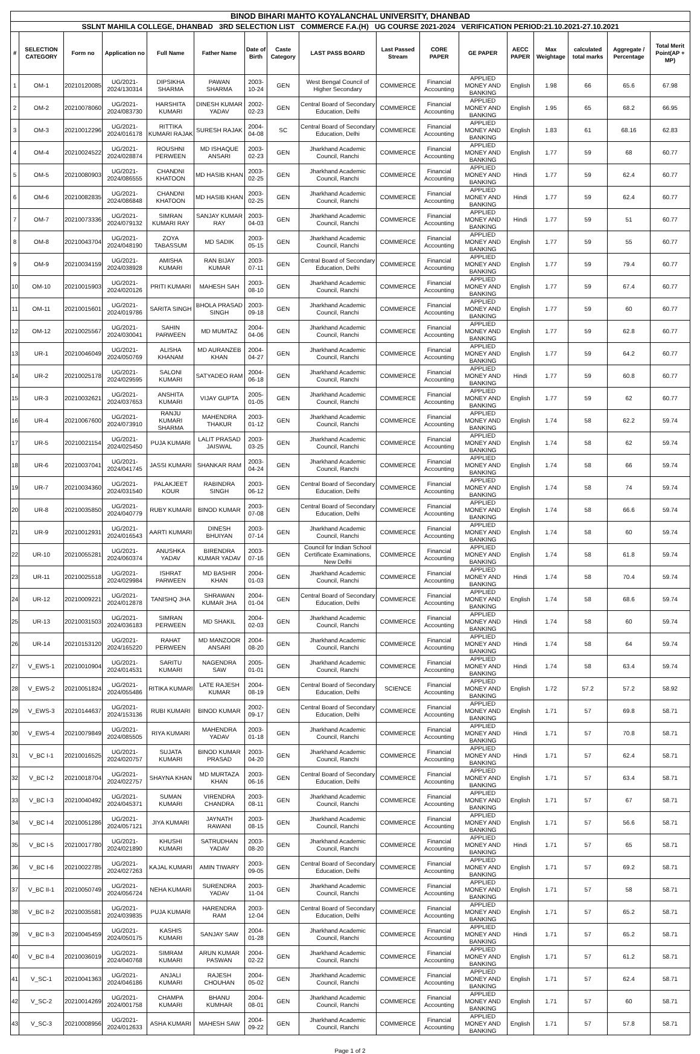| BINOD BIHARI MAHTO KOYALANCHAL UNIVERSITY, DHANBAD | | | | | | | | | | | | | | | | |
| SSLNT MAHILA COLLEGE, DHANBAD 3RD SELECTION LIST COMMERCE F.A.(H) UG COURSE 2021-2024 VERIFICATION PERIOD:21.10.2021-27.10.2021 | | | | | | | | | | | | | | | | |
| # | SELECTION CATEGORY | Form no | Application no | Full Name | Father Name | Date of Birth | Caste Category | LAST PASS BOARD | Last Passed Stream | CORE PAPER | GE PAPER | AECC PAPER | Max Weightage | calculated total marks | Aggregate / Percentage | Total Merit Point(AP + MP) |
| 1 | OM-1 | 20210120085 | UG/2021-2024/130314 | DIPSIKHA SHARMA | PAWAN SHARMA | 2003-10-24 | GEN | West Bengal Council of Higher Secondary | COMMERCE | Financial Accounting | APPLIED MONEY AND BANKING | English | 1.98 | 66 | 65.6 | 67.98 |
| 2 | OM-2 | 20210078060 | UG/2021-2024/083730 | HARSHITA KUMARI | DINESH KUMAR YADAV | 2002-02-23 | GEN | Central Board of Secondary Education, Delhi | COMMERCE | Financial Accounting | APPLIED MONEY AND BANKING | English | 1.95 | 65 | 68.2 | 66.95 |
| 3 | OM-3 | 20210012296 | UG/2021-2024/016178 | RITTIKA KUMARI RAJAK | SURESH RAJAK | 2004-04-08 | SC | Central Board of Secondary Education, Delhi | COMMERCE | Financial Accounting | APPLIED MONEY AND BANKING | English | 1.83 | 61 | 68.16 | 62.83 |
| 4 | OM-4 | 20210024522 | UG/2021-2024/028874 | ROUSHNI PERWEEN | MD ISHAQUE ANSARI | 2003-02-23 | GEN | Jharkhand Academic Council, Ranchi | COMMERCE | Financial Accounting | APPLIED MONEY AND BANKING | English | 1.77 | 59 | 68 | 60.77 |
| 5 | OM-5 | 20210080903 | UG/2021-2024/086555 | CHANDNI KHATOON | MD HASIB KHAN | 2003-02-25 | GEN | Jharkhand Academic Council, Ranchi | COMMERCE | Financial Accounting | APPLIED MONEY AND BANKING | Hindi | 1.77 | 59 | 62.4 | 60.77 |
| 6 | OM-6 | 20210082835 | UG/2021-2024/086848 | CHANDNI KHATOON | MD HASIB KHAN | 2003-02-25 | GEN | Jharkhand Academic Council, Ranchi | COMMERCE | Financial Accounting | APPLIED MONEY AND BANKING | Hindi | 1.77 | 59 | 62.4 | 60.77 |
| 7 | OM-7 | 20210073336 | UG/2021-2024/079132 | SIMRAN KUMARI RAY | SANJAY KUMAR RAY | 2003-04-03 | GEN | Jharkhand Academic Council, Ranchi | COMMERCE | Financial Accounting | APPLIED MONEY AND BANKING | Hindi | 1.77 | 59 | 51 | 60.77 |
| 8 | OM-8 | 20210043704 | UG/2021-2024/048190 | ZOYA TABASSUM | MD SADIK | 2003-05-15 | GEN | Jharkhand Academic Council, Ranchi | COMMERCE | Financial Accounting | APPLIED MONEY AND BANKING | English | 1.77 | 59 | 55 | 60.77 |
| 9 | OM-9 | 20210034159 | UG/2021-2024/038928 | AMISHA KUMARI | RAN BIJAY KUMAR | 2003-07-11 | GEN | Central Board of Secondary Education, Delhi | COMMERCE | Financial Accounting | APPLIED MONEY AND BANKING | English | 1.77 | 59 | 79.4 | 60.77 |
| 10 | OM-10 | 20210015903 | UG/2021-2024/020126 | PRITI KUMARI | MAHESH SAH | 2003-08-10 | GEN | Jharkhand Academic Council, Ranchi | COMMERCE | Financial Accounting | APPLIED MONEY AND BANKING | English | 1.77 | 59 | 67.4 | 60.77 |
| 11 | OM-11 | 20210015601 | UG/2021-2024/019786 | SARITA SINGH | BHOLA PRASAD SINGH | 2003-09-18 | GEN | Jharkhand Academic Council, Ranchi | COMMERCE | Financial Accounting | APPLIED MONEY AND BANKING | English | 1.77 | 59 | 60 | 60.77 |
| 12 | OM-12 | 20210025567 | UG/2021-2024/030041 | SAHIN PARWEEN | MD MUMTAZ | 2004-04-06 | GEN | Jharkhand Academic Council, Ranchi | COMMERCE | Financial Accounting | APPLIED MONEY AND BANKING | English | 1.77 | 59 | 62.8 | 60.77 |
| 13 | UR-1 | 20210046049 | UG/2021-2024/050769 | ALISHA KHANAM | MD AURANZEB KHAN | 2004-04-27 | GEN | Jharkhand Academic Council, Ranchi | COMMERCE | Financial Accounting | APPLIED MONEY AND BANKING | English | 1.77 | 59 | 64.2 | 60.77 |
| 14 | UR-2 | 20210025178 | UG/2021-2024/029595 | SALONI KUMARI | SATYADEO RAM | 2004-06-18 | GEN | Jharkhand Academic Council, Ranchi | COMMERCE | Financial Accounting | APPLIED MONEY AND BANKING | Hindi | 1.77 | 59 | 60.8 | 60.77 |
| 15 | UR-3 | 20210032621 | UG/2021-2024/037653 | ANSHITA KUMARI | VIJAY GUPTA | 2005-01-05 | GEN | Jharkhand Academic Council, Ranchi | COMMERCE | Financial Accounting | APPLIED MONEY AND BANKING | English | 1.77 | 59 | 62 | 60.77 |
| 16 | UR-4 | 20210067600 | UG/2021-2024/073910 | RANJU KUMARI SHARMA | MAHENDRA THAKUR | 2003-01-12 | GEN | Jharkhand Academic Council, Ranchi | COMMERCE | Financial Accounting | APPLIED MONEY AND BANKING | English | 1.74 | 58 | 62.2 | 59.74 |
| 17 | UR-5 | 20210021154 | UG/2021-2024/025450 | PUJA KUMARI | LALIT PRASAD JAISWAL | 2003-03-25 | GEN | Jharkhand Academic Council, Ranchi | COMMERCE | Financial Accounting | APPLIED MONEY AND BANKING | English | 1.74 | 58 | 62 | 59.74 |
| 18 | UR-6 | 20210037041 | UG/2021-2024/041745 | JASSI KUMARI | SHANKAR RAM | 2003-04-24 | GEN | Jharkhand Academic Council, Ranchi | COMMERCE | Financial Accounting | APPLIED MONEY AND BANKING | English | 1.74 | 58 | 66 | 59.74 |
| 19 | UR-7 | 20210034360 | UG/2021-2024/031540 | PALAKJEET KOUR | RABINDRA SINGH | 2003-06-12 | GEN | Central Board of Secondary Education, Delhi | COMMERCE | Financial Accounting | APPLIED MONEY AND BANKING | English | 1.74 | 58 | 74 | 59.74 |
| 20 | UR-8 | 20210035850 | UG/2021-2024/040779 | RUBY KUMARI | BINOD KUMAR | 2003-07-08 | GEN | Central Board of Secondary Education, Delhi | COMMERCE | Financial Accounting | APPLIED MONEY AND BANKING | English | 1.74 | 58 | 66.6 | 59.74 |
| 21 | UR-9 | 20210012931 | UG/2021-2024/016543 | AARTI KUMARI | DINESH BHUIYAN | 2003-07-14 | GEN | Jharkhand Academic Council, Ranchi | COMMERCE | Financial Accounting | APPLIED MONEY AND BANKING | English | 1.74 | 58 | 60 | 59.74 |
| 22 | UR-10 | 20210055281 | UG/2021-2024/060374 | ANUSHKA YADAV | BIRENDRA KUMAR YADAV | 2003-07-16 | GEN | Council for Indian School Certificate Examinations, New Delhi | COMMERCE | Financial Accounting | APPLIED MONEY AND BANKING | English | 1.74 | 58 | 61.8 | 59.74 |
| 23 | UR-11 | 20210025518 | UG/2021-2024/029984 | ISHRAT PARWEEN | MD BASHIR KHAN | 2004-01-03 | GEN | Jharkhand Academic Council, Ranchi | COMMERCE | Financial Accounting | APPLIED MONEY AND BANKING | Hindi | 1.74 | 58 | 70.4 | 59.74 |
| 24 | UR-12 | 20210009221 | UG/2021-2024/012878 | TANISHQ JHA | SHRAWAN KUMAR JHA | 2004-01-04 | GEN | Central Board of Secondary Education, Delhi | COMMERCE | Financial Accounting | APPLIED MONEY AND BANKING | English | 1.74 | 58 | 68.6 | 59.74 |
| 25 | UR-13 | 20210031503 | UG/2021-2024/036183 | SIMRAN PERWEEN | MD SHAKIL | 2004-02-03 | GEN | Jharkhand Academic Council, Ranchi | COMMERCE | Financial Accounting | APPLIED MONEY AND BANKING | Hindi | 1.74 | 58 | 60 | 59.74 |
| 26 | UR-14 | 20210153120 | UG/2021-2024/165220 | RAHAT PERWEEN | MD MANZOOR ANSARI | 2004-08-20 | GEN | Jharkhand Academic Council, Ranchi | COMMERCE | Financial Accounting | APPLIED MONEY AND BANKING | Hindi | 1.74 | 58 | 64 | 59.74 |
| 27 | V_EWS-1 | 20210010904 | UG/2021-2024/014531 | SARITU KUMARI | NAGENDRA SAW | 2005-01-01 | GEN | Jharkhand Academic Council, Ranchi | COMMERCE | Financial Accounting | APPLIED MONEY AND BANKING | Hindi | 1.74 | 58 | 63.4 | 59.74 |
| 28 | V_EWS-2 | 20210051824 | UG/2021-2024/055486 | RITIKA KUMARI | LATE RAJESH KUMAR | 2004-08-19 | GEN | Central Board of Secondary Education, Delhi | SCIENCE | Financial Accounting | APPLIED MONEY AND BANKING | English | 1.72 | 57.2 | 57.2 | 58.92 |
| 29 | V_EWS-3 | 20210144637 | UG/2021-2024/153136 | RUBI KUMARI | BINOD KUMAR | 2002-09-17 | GEN | Central Board of Secondary Education, Delhi | COMMERCE | Financial Accounting | APPLIED MONEY AND BANKING | English | 1.71 | 57 | 69.8 | 58.71 |
| 30 | V_EWS-4 | 20210079849 | UG/2021-2024/085505 | RIYA KUMARI | MAHENDRA YADAV | 2003-01-18 | GEN | Jharkhand Academic Council, Ranchi | COMMERCE | Financial Accounting | APPLIED MONEY AND BANKING | Hindi | 1.71 | 57 | 70.8 | 58.71 |
| 31 | V_BC I-1 | 20210016525 | UG/2021-2024/020757 | SUJATA KUMARI | BINOD KUMAR PRASAD | 2003-04-20 | GEN | Jharkhand Academic Council, Ranchi | COMMERCE | Financial Accounting | APPLIED MONEY AND BANKING | Hindi | 1.71 | 57 | 62.4 | 58.71 |
| 32 | V_BC I-2 | 20210018704 | UG/2021-2024/022757 | SHAYNA KHAN | MD MURTAZA KHAN | 2003-06-16 | GEN | Central Board of Secondary Education, Delhi | COMMERCE | Financial Accounting | APPLIED MONEY AND BANKING | English | 1.71 | 57 | 63.4 | 58.71 |
| 33 | V_BC I-3 | 20210040492 | UG/2021-2024/045371 | SUMAN KUMARI | VIRENDRA CHANDRA | 2003-08-11 | GEN | Jharkhand Academic Council, Ranchi | COMMERCE | Financial Accounting | APPLIED MONEY AND BANKING | English | 1.71 | 57 | 67 | 58.71 |
| 34 | V_BC I-4 | 20210051286 | UG/2021-2024/057121 | JIYA KUMARI | JAYNATH RAWANI | 2003-08-15 | GEN | Jharkhand Academic Council, Ranchi | COMMERCE | Financial Accounting | APPLIED MONEY AND BANKING | English | 1.71 | 57 | 56.6 | 58.71 |
| 35 | V_BC I-5 | 20210017780 | UG/2021-2024/021890 | KHUSHI KUMARI | SATRUDHAN YADAV | 2003-08-20 | GEN | Jharkhand Academic Council, Ranchi | COMMERCE | Financial Accounting | APPLIED MONEY AND BANKING | Hindi | 1.71 | 57 | 65 | 58.71 |
| 36 | V_BC I-6 | 20210022785 | UG/2021-2024/027263 | KAJAL KUMARI | AMIN TIWARY | 2003-09-05 | GEN | Central Board of Secondary Education, Delhi | COMMERCE | Financial Accounting | APPLIED MONEY AND BANKING | English | 1.71 | 57 | 69.2 | 58.71 |
| 37 | V_BC II-1 | 20210050749 | UG/2021-2024/056724 | NEHA KUMARI | SURENDRA YADAV | 2003-11-04 | GEN | Jharkhand Academic Council, Ranchi | COMMERCE | Financial Accounting | APPLIED MONEY AND BANKING | English | 1.71 | 57 | 58 | 58.71 |
| 38 | V_BC II-2 | 20210035581 | UG/2021-2024/039835 | PUJA KUMARI | HARENDRA RAM | 2003-12-04 | GEN | Central Board of Secondary Education, Delhi | COMMERCE | Financial Accounting | APPLIED MONEY AND BANKING | English | 1.71 | 57 | 65.2 | 58.71 |
| 39 | V_BC II-3 | 20210045459 | UG/2021-2024/050175 | KASHIS KUMARI | SANJAY SAW | 2004-01-28 | GEN | Jharkhand Academic Council, Ranchi | COMMERCE | Financial Accounting | APPLIED MONEY AND BANKING | Hindi | 1.71 | 57 | 65.2 | 58.71 |
| 40 | V_BC II-4 | 20210036019 | UG/2021-2024/040768 | SIMRAM KUMARI | ARUN KUMAR PASWAN | 2004-02-22 | GEN | Jharkhand Academic Council, Ranchi | COMMERCE | Financial Accounting | APPLIED MONEY AND BANKING | English | 1.71 | 57 | 61.2 | 58.71 |
| 41 | V_SC-1 | 20210041363 | UG/2021-2024/046186 | ANJALI KUMARI | RAJESH CHOUHAN | 2004-05-02 | GEN | Jharkhand Academic Council, Ranchi | COMMERCE | Financial Accounting | APPLIED MONEY AND BANKING | English | 1.71 | 57 | 62.4 | 58.71 |
| 42 | V_SC-2 | 20210014269 | UG/2021-2024/001758 | CHAMPA KUMARI | BHANU KUMHAR | 2004-08-01 | GEN | Jharkhand Academic Council, Ranchi | COMMERCE | Financial Accounting | APPLIED MONEY AND BANKING | English | 1.71 | 57 | 60 | 58.71 |
| 43 | V_SC-3 | 20210008956 | UG/2021-2024/012633 | ASHA KUMARI | MAHESH SAW | 2004-09-22 | GEN | Jharkhand Academic Council, Ranchi | COMMERCE | Financial Accounting | APPLIED MONEY AND BANKING | English | 1.71 | 57 | 57.8 | 58.71 |
Page 1 of 2